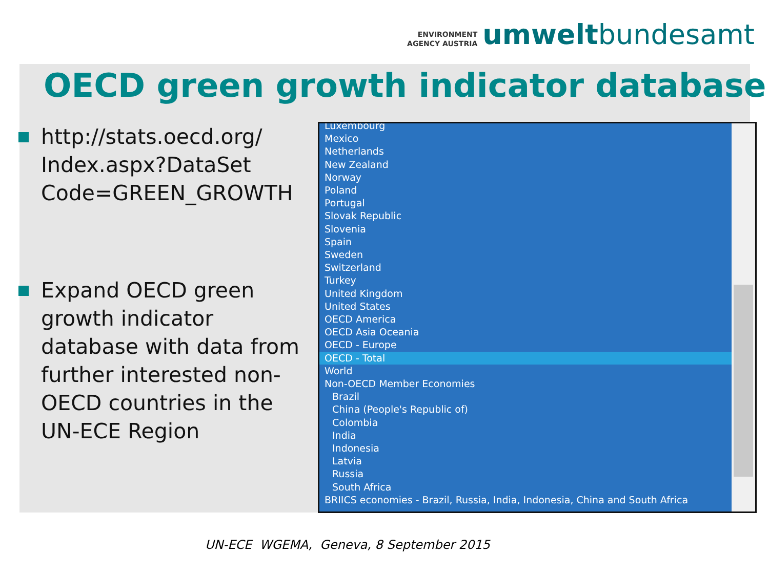ENVIRONMENT
AGENCY AUSTRIA
umweltbundesamt
OECD green growth indicator database
http://stats.oecd.org/ Index.aspx?DataSet Code=GREEN_GROWTH
Expand OECD green growth indicator database with data from further interested non-OECD countries in the UN-ECE Region
Luxembourg
Mexico
Netherlands
New Zealand
Norway
Poland
Portugal
Slovak Republic
Slovenia
Spain
Sweden
Switzerland
Turkey
United Kingdom
United States
OECD America
OECD Asia Oceania
OECD - Europe
OECD - Total
World
Non-OECD Member Economies
Brazil
China (People's Republic of)
Colombia
India
Indonesia
Latvia
Russia
South Africa
BRIICS economies - Brazil, Russia, India, Indonesia, China and South Africa
UN-ECE WGEMA, Geneva, 8 September 2015